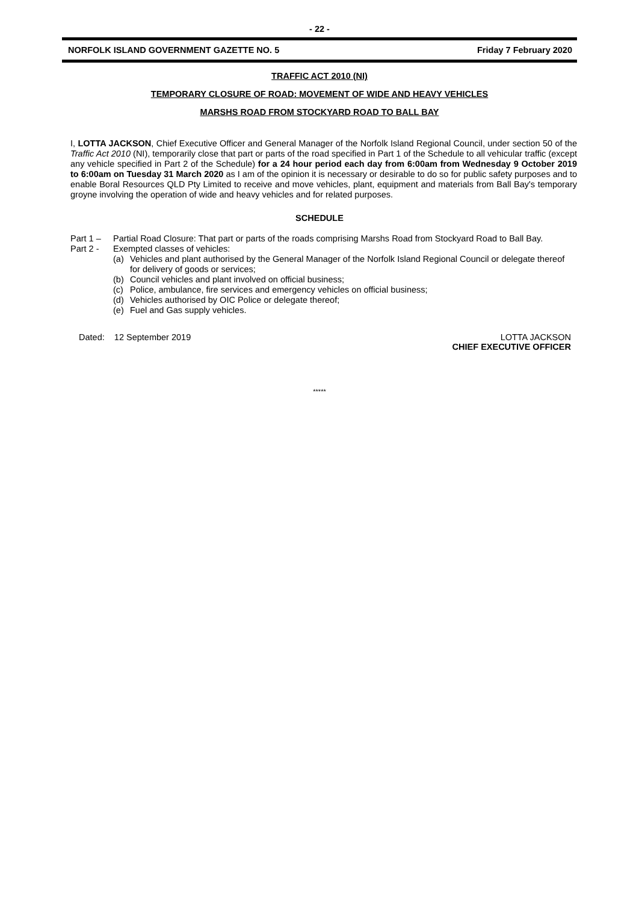- 22 -
NORFOLK ISLAND GOVERNMENT GAZETTE NO. 5 Friday 7 February 2020
TRAFFIC ACT 2010 (NI)
TEMPORARY CLOSURE OF ROAD: MOVEMENT OF WIDE AND HEAVY VEHICLES
MARSHS ROAD FROM STOCKYARD ROAD TO BALL BAY
I, LOTTA JACKSON, Chief Executive Officer and General Manager of the Norfolk Island Regional Council, under section 50 of the Traffic Act 2010 (NI), temporarily close that part or parts of the road specified in Part 1 of the Schedule to all vehicular traffic (except any vehicle specified in Part 2 of the Schedule) for a 24 hour period each day from 6:00am from Wednesday 9 October 2019 to 6:00am on Tuesday 31 March 2020 as I am of the opinion it is necessary or desirable to do so for public safety purposes and to enable Boral Resources QLD Pty Limited to receive and move vehicles, plant, equipment and materials from Ball Bay's temporary groyne involving the operation of wide and heavy vehicles and for related purposes.
SCHEDULE
Part 1 – Partial Road Closure: That part or parts of the roads comprising Marshs Road from Stockyard Road to Ball Bay.
Part 2 - Exempted classes of vehicles:
(a) Vehicles and plant authorised by the General Manager of the Norfolk Island Regional Council or delegate thereof for delivery of goods or services;
(b) Council vehicles and plant involved on official business;
(c) Police, ambulance, fire services and emergency vehicles on official business;
(d) Vehicles authorised by OIC Police or delegate thereof;
(e) Fuel and Gas supply vehicles.
Dated: 12 September 2019 LOTTA JACKSON
CHIEF EXECUTIVE OFFICER
*****